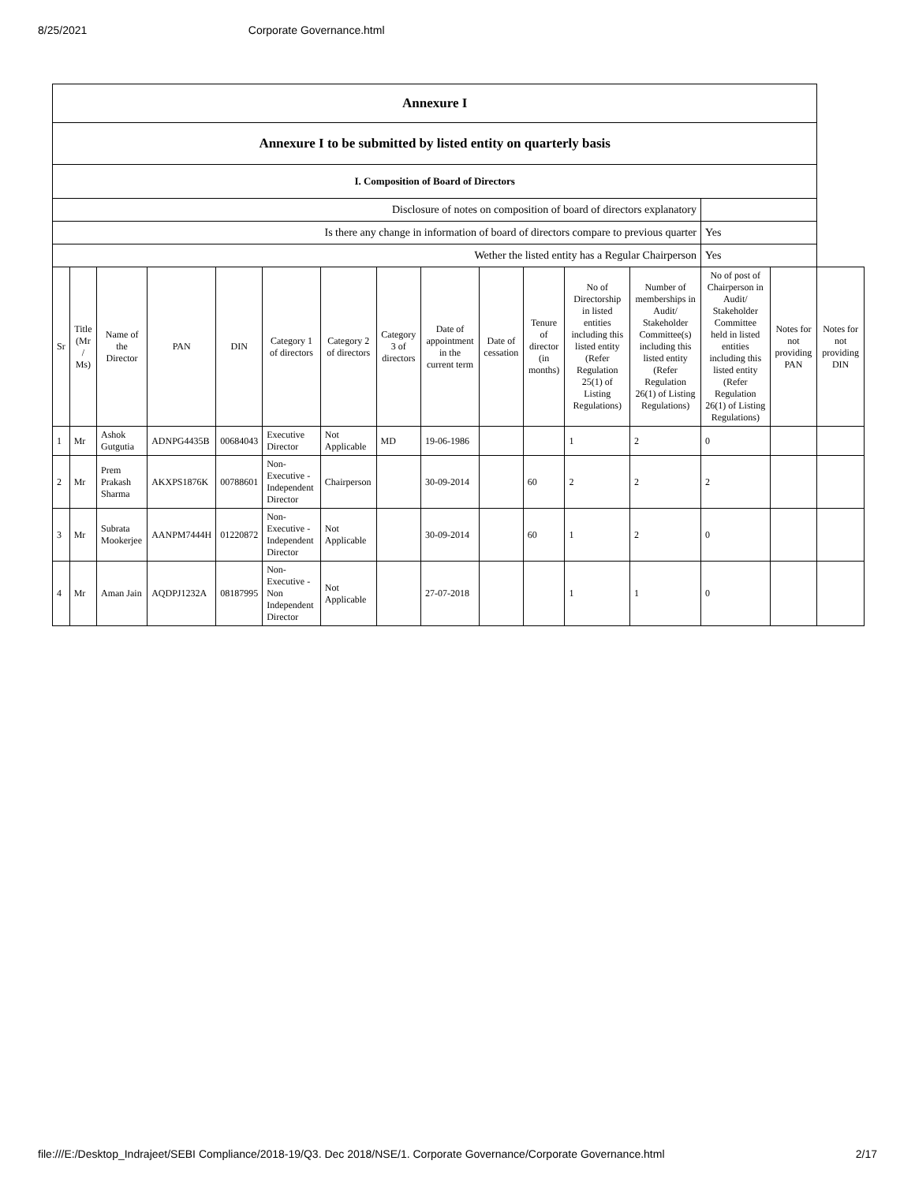8/25/2021 Corporate Governance.html
| Annexure I | | | | | | | | | | | | | | | |
| Annexure I to be submitted by listed entity on quarterly basis | | | | | | | | | | | | | | | |
| I. Composition of Board of Directors | | | | | | | | | | | | | | | |
| Disclosure of notes on composition of board of directors explanatory | | | | | | | | | | | | | | | |
| Is there any change in information of board of directors compare to previous quarter | | | | | | | | | | | | | Yes | | |
| Wether the listed entity has a Regular Chairperson | | | | | | | | | | | | | Yes | | |
| Sr | Title (Mr / Ms) | Name of the Director | PAN | DIN | Category 1 of directors | Category 2 of directors | Category 3 of directors | Date of appointment in the current term | Date of cessation | Tenure of director (in months) | No of Directorship in listed entities including this listed entity (Refer Regulation 25(1) of Listing Regulations) | Number of memberships in Audit/ Stakeholder Committee(s) including this listed entity (Refer Regulation 26(1) of Listing Regulations) | No of post of Chairperson in Audit/ Stakeholder Committee held in listed entities including this listed entity (Refer Regulation 26(1) of Listing Regulations) | Notes for not providing PAN | Notes for not providing DIN |
| 1 | Mr | Ashok Gutgutia | ADNPG4435B | 00684043 | Executive Director | Not Applicable | MD | 19-06-1986 | | | 1 | 2 | 0 | | |
| 2 | Mr | Prem Prakash Sharma | AKXPS1876K | 00788601 | Non-Executive - Independent Director | Chairperson | | 30-09-2014 | | 60 | 2 | 2 | 2 | | |
| 3 | Mr | Subrata Mookerjee | AANPM7444H | 01220872 | Non-Executive - Independent Director | Not Applicable | | 30-09-2014 | | 60 | 1 | 2 | 0 | | |
| 4 | Mr | Aman Jain | AQDPJ1232A | 08187995 | Non-Executive - Non Independent Director | Not Applicable | | 27-07-2018 | | | 1 | 1 | 0 | | |
file:///E:/Desktop_Indrajeet/SEBI Compliance/2018-19/Q3. Dec 2018/NSE/1. Corporate Governance/Corporate Governance.html 2/17